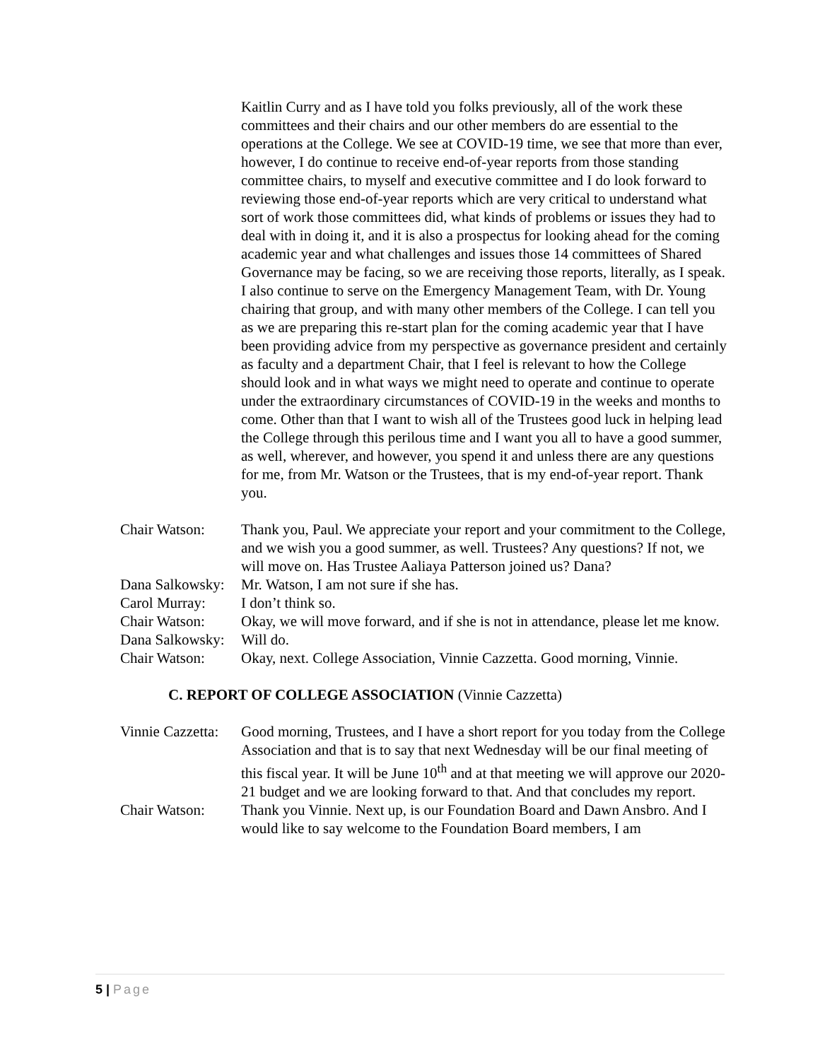Kaitlin Curry and as I have told you folks previously, all of the work these committees and their chairs and our other members do are essential to the operations at the College. We see at COVID-19 time, we see that more than ever, however, I do continue to receive end-of-year reports from those standing committee chairs, to myself and executive committee and I do look forward to reviewing those end-of-year reports which are very critical to understand what sort of work those committees did, what kinds of problems or issues they had to deal with in doing it, and it is also a prospectus for looking ahead for the coming academic year and what challenges and issues those 14 committees of Shared Governance may be facing, so we are receiving those reports, literally, as I speak. I also continue to serve on the Emergency Management Team, with Dr. Young chairing that group, and with many other members of the College. I can tell you as we are preparing this re-start plan for the coming academic year that I have been providing advice from my perspective as governance president and certainly as faculty and a department Chair, that I feel is relevant to how the College should look and in what ways we might need to operate and continue to operate under the extraordinary circumstances of COVID-19 in the weeks and months to come. Other than that I want to wish all of the Trustees good luck in helping lead the College through this perilous time and I want you all to have a good summer, as well, wherever, and however, you spend it and unless there are any questions for me, from Mr. Watson or the Trustees, that is my end-of-year report. Thank you.
Chair Watson: Thank you, Paul. We appreciate your report and your commitment to the College, and we wish you a good summer, as well. Trustees? Any questions? If not, we will move on. Has Trustee Aaliaya Patterson joined us? Dana?
Dana Salkowsky:
Mr. Watson, I am not sure if she has.
Carol Murray: I don’t think so.
Chair Watson: Okay, we will move forward, and if she is not in attendance, please let me know.
Dana Salkowsky:
Will do.
Chair Watson: Okay, next. College Association, Vinnie Cazzetta. Good morning, Vinnie.
C. REPORT OF COLLEGE ASSOCIATION (Vinnie Cazzetta)
Vinnie Cazzetta:
Good morning, Trustees, and I have a short report for you today from the College Association and that is to say that next Wednesday will be our final meeting of this fiscal year. It will be June 10<sup>th</sup> and at that meeting we will approve our 2020-21 budget and we are looking forward to that. And that concludes my report.
Chair Watson: Thank you Vinnie. Next up, is our Foundation Board and Dawn Ansbro. And I would like to say welcome to the Foundation Board members, I am
5 | Page